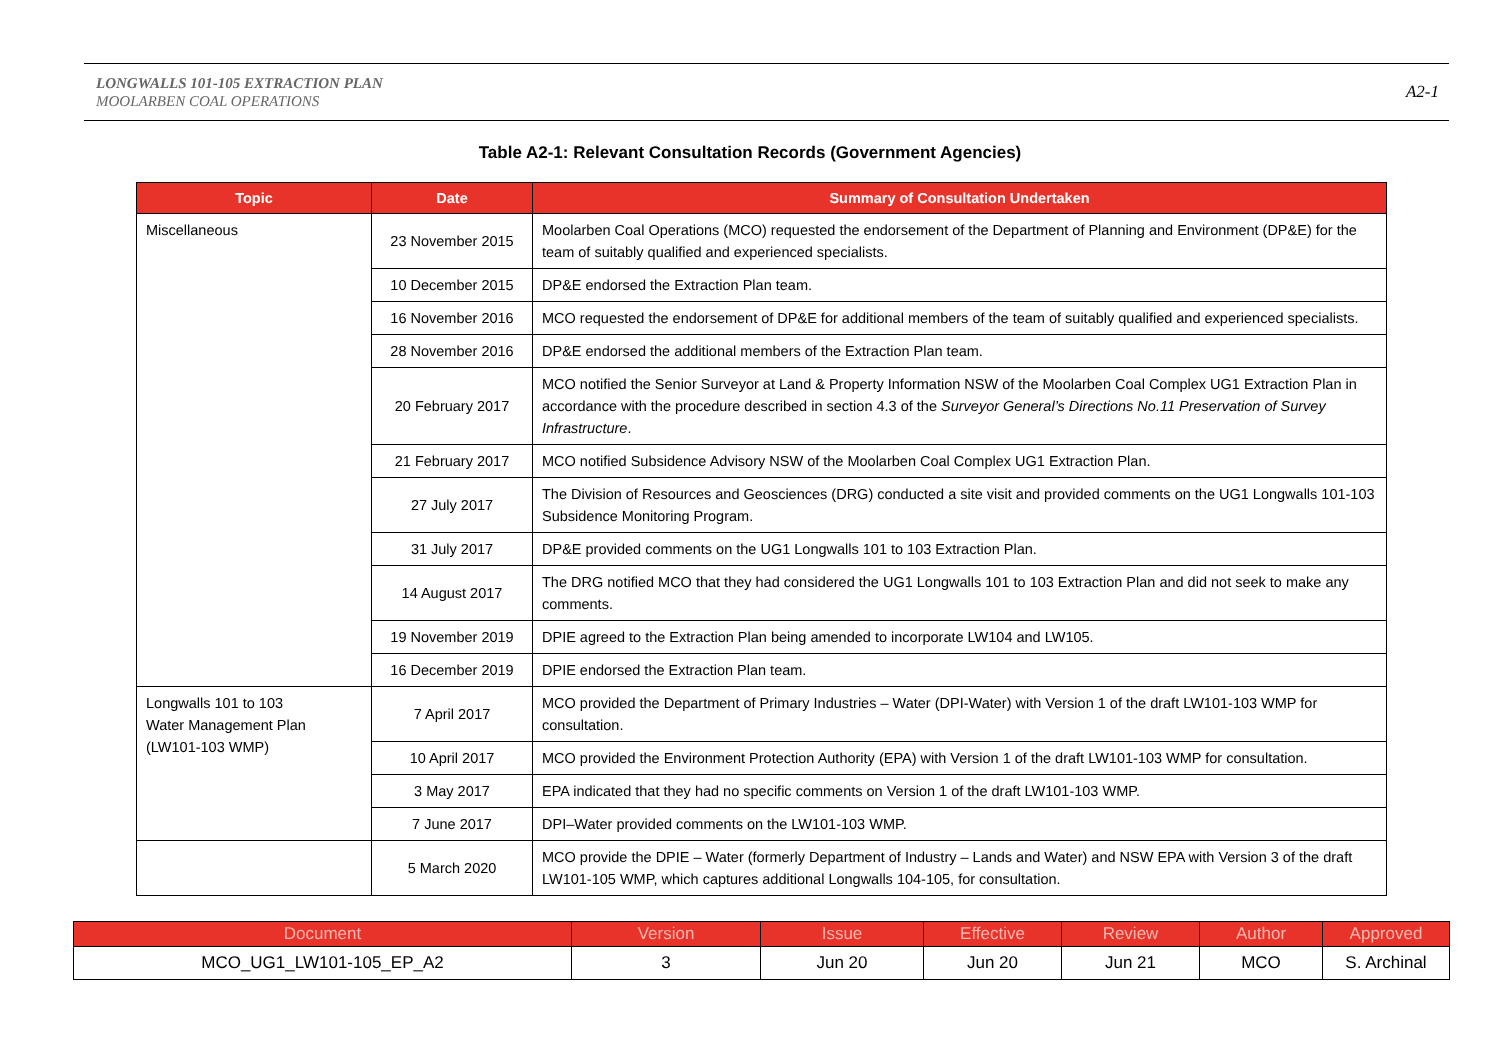LONGWALLS 101-105 EXTRACTION PLAN
MOOLARBEN COAL OPERATIONS
A2-1
Table A2-1: Relevant Consultation Records (Government Agencies)
| Topic | Date | Summary of Consultation Undertaken |
| --- | --- | --- |
| Miscellaneous | 23 November 2015 | Moolarben Coal Operations (MCO) requested the endorsement of the Department of Planning and Environment (DP&E) for the team of suitably qualified and experienced specialists. |
| | 10 December 2015 | DP&E endorsed the Extraction Plan team. |
| | 16 November 2016 | MCO requested the endorsement of DP&E for additional members of the team of suitably qualified and experienced specialists. |
| | 28 November 2016 | DP&E endorsed the additional members of the Extraction Plan team. |
| | 20 February 2017 | MCO notified the Senior Surveyor at Land & Property Information NSW of the Moolarben Coal Complex UG1 Extraction Plan in accordance with the procedure described in section 4.3 of the Surveyor General’s Directions No.11 Preservation of Survey Infrastructure . |
| | 21 February 2017 | MCO notified Subsidence Advisory NSW of the Moolarben Coal Complex UG1 Extraction Plan. |
| | 27 July 2017 | The Division of Resources and Geosciences (DRG) conducted a site visit and provided comments on the UG1 Longwalls 101-103 Subsidence Monitoring Program. |
| | 31 July 2017 | DP&E provided comments on the UG1 Longwalls 101 to 103 Extraction Plan. |
| | 14 August 2017 | The DRG notified MCO that they had considered the UG1 Longwalls 101 to 103 Extraction Plan and did not seek to make any comments. |
| | 19 November 2019 | DPIE agreed to the Extraction Plan being amended to incorporate LW104 and LW105. |
| | 16 December 2019 | DPIE endorsed the Extraction Plan team. |
| Longwalls 101 to 103 Water Management Plan (LW101-103 WMP) | 7 April 2017 | MCO provided the Department of Primary Industries – Water (DPI-Water) with Version 1 of the draft LW101-103 WMP for consultation. |
| | 10 April 2017 | MCO provided the Environment Protection Authority (EPA) with Version 1 of the draft LW101-103 WMP for consultation. |
| | 3 May 2017 | EPA indicated that they had no specific comments on Version 1 of the draft LW101-103 WMP. |
| | 7 June 2017 | DPI–Water provided comments on the LW101-103 WMP. |
| | 5 March 2020 | MCO provide the DPIE – Water (formerly Department of Industry – Lands and Water) and NSW EPA with Version 3 of the draft LW101-105 WMP, which captures additional Longwalls 104-105, for consultation. |
| Document | Version | Issue | Effective | Review | Author | Approved |
| --- | --- | --- | --- | --- | --- | --- |
| MCO_UG1_LW101-105_EP_A2 | 3 | Jun 20 | Jun 20 | Jun 21 | MCO | S. Archinal |